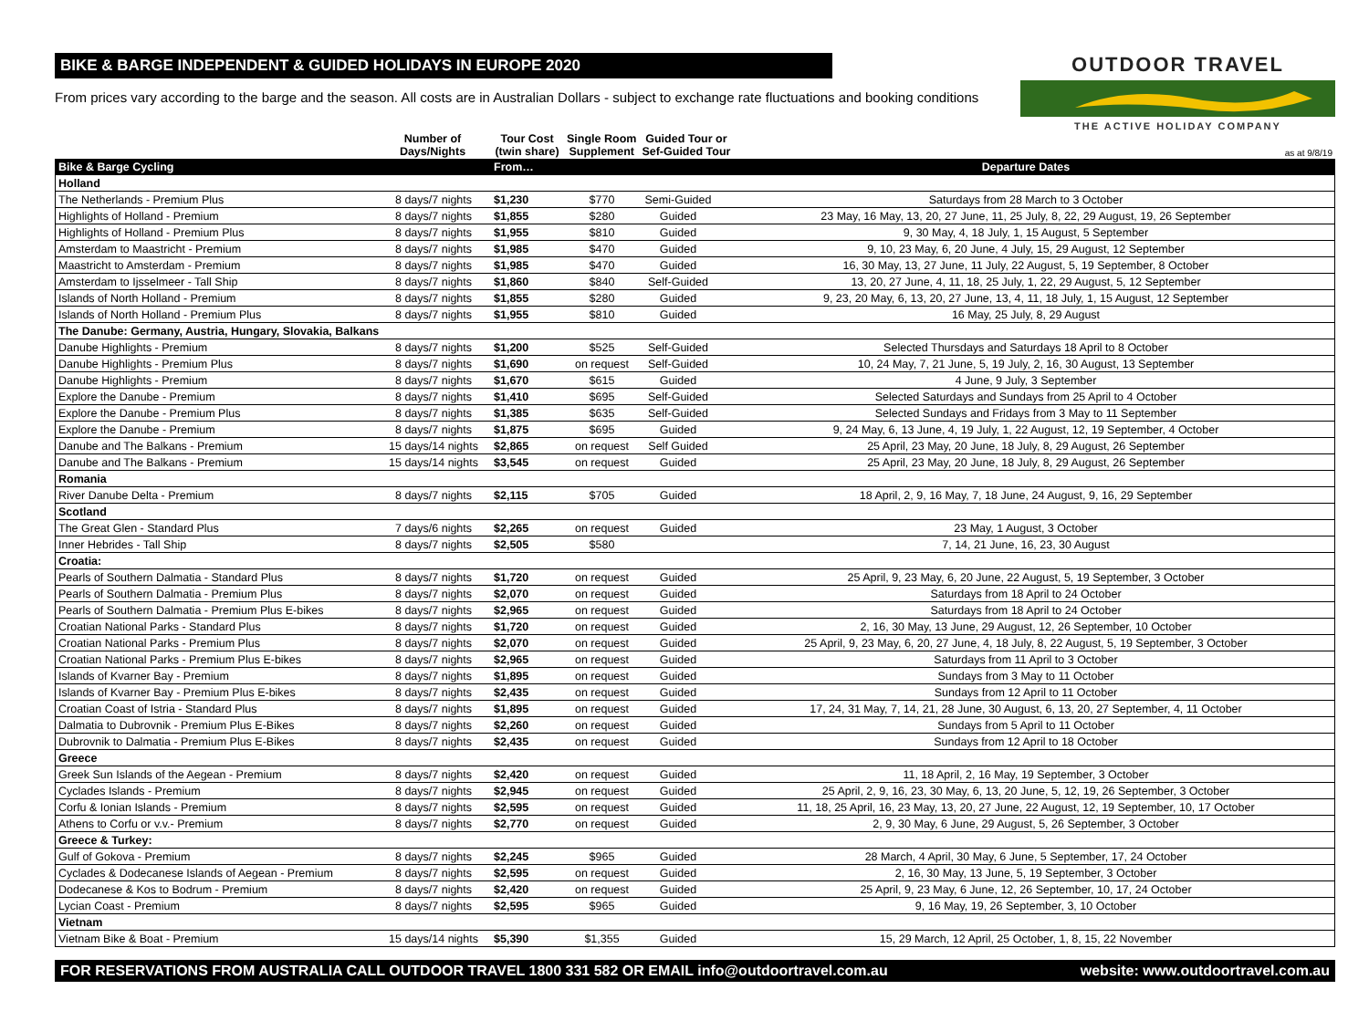BIKE & BARGE INDEPENDENT & GUIDED HOLIDAYS IN EUROPE 2020
From prices vary according to the barge and the season. All costs are in Australian Dollars - subject to exchange rate fluctuations and booking conditions
OUTDOOR TRAVEL
THE ACTIVE HOLIDAY COMPANY
| | Number of Days/Nights | Tour Cost (twin share) | Single Room Supplement | Guided Tour or Sef-Guided Tour | as at 9/8/19 |
| Bike & Barge Cycling | | From… | | | Departure Dates |
| Holland | | | | | |
| The Netherlands - Premium Plus | 8 days/7 nights | $1,230 | $770 | Semi-Guided | Saturdays from 28 March to 3 October |
| Highlights of Holland - Premium | 8 days/7 nights | $1,855 | $280 | Guided | 23 May, 16 May, 13, 20, 27 June, 11, 25 July, 8, 22, 29 August, 19, 26 September |
| Highlights of Holland - Premium Plus | 8 days/7 nights | $1,955 | $810 | Guided | 9, 30 May, 4, 18 July, 1, 15 August, 5 September |
| Amsterdam to Maastricht - Premium | 8 days/7 nights | $1,985 | $470 | Guided | 9, 10, 23 May, 6, 20 June, 4 July, 15, 29 August, 12 September |
| Maastricht to Amsterdam - Premium | 8 days/7 nights | $1,985 | $470 | Guided | 16, 30 May, 13, 27 June, 11 July, 22 August, 5, 19 September, 8 October |
| Amsterdam to Ijsselmeer - Tall Ship | 8 days/7 nights | $1,860 | $840 | Self-Guided | 13, 20, 27 June, 4, 11, 18, 25 July, 1, 22, 29 August, 5, 12 September |
| Islands of North Holland - Premium | 8 days/7 nights | $1,855 | $280 | Guided | 9, 23, 20 May, 6, 13, 20, 27 June, 13, 4, 11, 18 July, 1, 15 August, 12 September |
| Islands of North Holland - Premium Plus | 8 days/7 nights | $1,955 | $810 | Guided | 16 May, 25 July, 8, 29 August |
| The Danube: Germany, Austria, Hungary, Slovakia, Balkans | | | | | |
| Danube Highlights - Premium | 8 days/7 nights | $1,200 | $525 | Self-Guided | Selected Thursdays and Saturdays 18 April to 8 October |
| Danube Highlights - Premium Plus | 8 days/7 nights | $1,690 | on request | Self-Guided | 10, 24 May, 7, 21 June, 5, 19 July, 2, 16, 30 August, 13 September |
| Danube Highlights - Premium | 8 days/7 nights | $1,670 | $615 | Guided | 4 June, 9 July, 3 September |
| Explore the Danube - Premium | 8 days/7 nights | $1,410 | $695 | Self-Guided | Selected Saturdays and Sundays from 25 April to 4 October |
| Explore the Danube - Premium Plus | 8 days/7 nights | $1,385 | $635 | Self-Guided | Selected Sundays and Fridays from 3 May to 11 September |
| Explore the Danube - Premium | 8 days/7 nights | $1,875 | $695 | Guided | 9, 24 May, 6, 13 June, 4, 19 July, 1, 22 August, 12, 19 September, 4 October |
| Danube and The Balkans - Premium | 15 days/14 nights | $2,865 | on request | Self Guided | 25 April, 23 May, 20 June, 18 July, 8, 29 August, 26 September |
| Danube and The Balkans - Premium | 15 days/14 nights | $3,545 | on request | Guided | 25 April, 23 May, 20 June, 18 July, 8, 29 August, 26 September |
| Romania | | | | | |
| River Danube Delta - Premium | 8 days/7 nights | $2,115 | $705 | Guided | 18 April, 2, 9, 16 May, 7, 18 June, 24 August, 9, 16, 29 September |
| Scotland | | | | | |
| The Great Glen - Standard Plus | 7 days/6 nights | $2,265 | on request | Guided | 23 May, 1 August, 3 October |
| Inner Hebrides - Tall Ship | 8 days/7 nights | $2,505 | $580 | | 7, 14, 21 June, 16, 23, 30 August |
| Croatia: | | | | | |
| Pearls of Southern Dalmatia - Standard Plus | 8 days/7 nights | $1,720 | on request | Guided | 25 April, 9, 23 May, 6, 20 June, 22 August, 5, 19 September, 3 October |
| Pearls of Southern Dalmatia - Premium Plus | 8 days/7 nights | $2,070 | on request | Guided | Saturdays from 18 April to 24 October |
| Pearls of Southern Dalmatia - Premium Plus E-bikes | 8 days/7 nights | $2,965 | on request | Guided | Saturdays from 18 April to 24 October |
| Croatian National Parks - Standard Plus | 8 days/7 nights | $1,720 | on request | Guided | 2, 16, 30 May, 13 June, 29 August, 12, 26 September, 10 October |
| Croatian National Parks - Premium Plus | 8 days/7 nights | $2,070 | on request | Guided | 25 April, 9, 23 May, 6, 20, 27 June, 4, 18 July, 8, 22 August, 5, 19 September, 3 October |
| Croatian National Parks - Premium Plus E-bikes | 8 days/7 nights | $2,965 | on request | Guided | Saturdays from 11 April to 3 October |
| Islands of Kvarner Bay - Premium | 8 days/7 nights | $1,895 | on request | Guided | Sundays from 3 May to 11 October |
| Islands of Kvarner Bay - Premium Plus E-bikes | 8 days/7 nights | $2,435 | on request | Guided | Sundays from 12 April to 11 October |
| Croatian Coast of Istria - Standard Plus | 8 days/7 nights | $1,895 | on request | Guided | 17, 24, 31 May, 7, 14, 21, 28 June, 30 August, 6, 13, 20, 27 September, 4, 11 October |
| Dalmatia to Dubrovnik - Premium Plus E-Bikes | 8 days/7 nights | $2,260 | on request | Guided | Sundays from 5 April to 11 October |
| Dubrovnik to Dalmatia - Premium Plus E-Bikes | 8 days/7 nights | $2,435 | on request | Guided | Sundays from 12 April to 18 October |
| Greece | | | | | |
| Greek Sun Islands of the Aegean - Premium | 8 days/7 nights | $2,420 | on request | Guided | 11, 18 April, 2, 16 May, 19 September, 3 October |
| Cyclades Islands - Premium | 8 days/7 nights | $2,945 | on request | Guided | 25 April, 2, 9, 16, 23, 30 May, 6, 13, 20 June, 5, 12, 19, 26 September, 3 October |
| Corfu & Ionian Islands - Premium | 8 days/7 nights | $2,595 | on request | Guided | 11, 18, 25 April, 16, 23 May, 13, 20, 27 June, 22 August, 12, 19 September, 10, 17 October |
| Athens to Corfu or v.v.- Premium | 8 days/7 nights | $2,770 | on request | Guided | 2, 9, 30 May, 6 June, 29 August, 5, 26 September, 3 October |
| Greece & Turkey: | | | | | |
| Gulf of Gokova - Premium | 8 days/7 nights | $2,245 | $965 | Guided | 28 March, 4 April, 30 May, 6 June, 5 September, 17, 24 October |
| Cyclades & Dodecanese Islands of Aegean - Premium | 8 days/7 nights | $2,595 | on request | Guided | 2, 16, 30 May, 13 June, 5, 19 September, 3 October |
| Dodecanese & Kos to Bodrum - Premium | 8 days/7 nights | $2,420 | on request | Guided | 25 April, 9, 23 May, 6 June, 12, 26 September, 10, 17, 24 October |
| Lycian Coast - Premium | 8 days/7 nights | $2,595 | $965 | Guided | 9, 16 May, 19, 26 September, 3, 10 October |
| Vietnam | | | | | |
| Vietnam Bike & Boat - Premium | 15 days/14 nights | $5,390 | $1,355 | Guided | 15, 29 March, 12 April, 25 October, 1, 8, 15, 22 November |
FOR RESERVATIONS FROM AUSTRALIA CALL OUTDOOR TRAVEL 1800 331 582 OR EMAIL info@outdoortravel.com.au website: www.outdoortravel.com.au